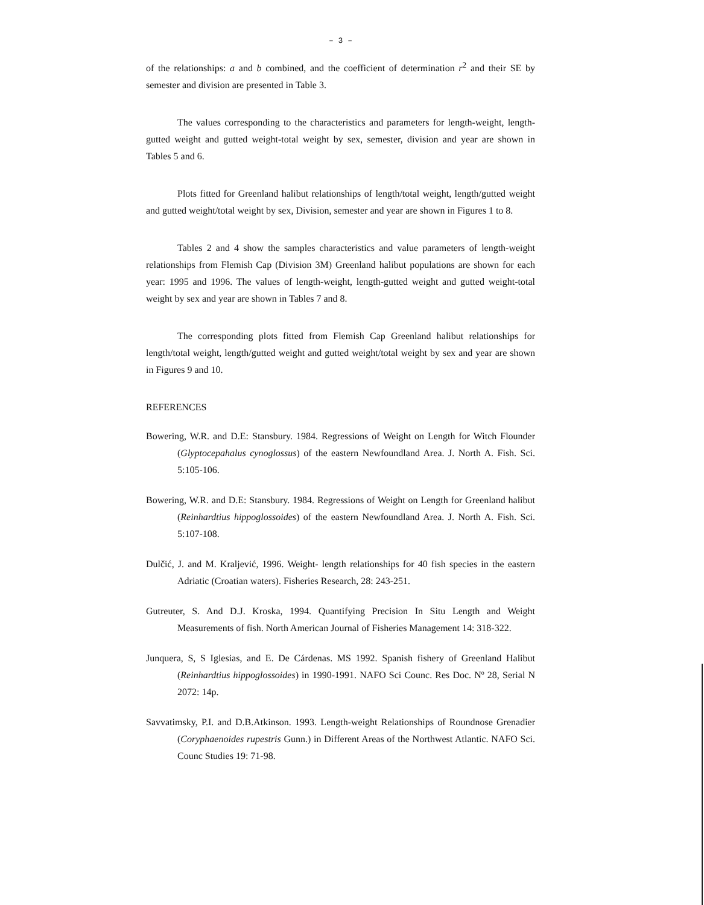– 3 –
of the relationships: a and b combined, and the coefficient of determination r<sup>2</sup> and their SE by semester and division are presented in Table 3.
The values corresponding to the characteristics and parameters for length-weight, length-gutted weight and gutted weight-total weight by sex, semester, division and year are shown in Tables 5 and 6.
Plots fitted for Greenland halibut relationships of length/total weight, length/gutted weight and gutted weight/total weight by sex, Division, semester and year are shown in Figures 1 to 8.
Tables 2 and 4 show the samples characteristics and value parameters of length-weight relationships from Flemish Cap (Division 3M) Greenland halibut populations are shown for each year: 1995 and 1996. The values of length-weight, length-gutted weight and gutted weight-total weight by sex and year are shown in Tables 7 and 8.
The corresponding plots fitted from Flemish Cap Greenland halibut relationships for length/total weight, length/gutted weight and gutted weight/total weight by sex and year are shown in Figures 9 and 10.
REFERENCES
Bowering, W.R. and D.E: Stansbury. 1984. Regressions of Weight on Length for Witch Flounder (Glyptocepahalus cynoglossus) of the eastern Newfoundland Area. J. North A. Fish. Sci. 5:105-106.
Bowering, W.R. and D.E: Stansbury. 1984. Regressions of Weight on Length for Greenland halibut (Reinhardtius hippoglossoides) of the eastern Newfoundland Area. J. North A. Fish. Sci. 5:107-108.
Dulčić, J. and M. Kraljević, 1996. Weight- length relationships for 40 fish species in the eastern Adriatic (Croatian waters). Fisheries Research, 28: 243-251.
Gutreuter, S. And D.J. Kroska, 1994. Quantifying Precision In Situ Length and Weight Measurements of fish. North American Journal of Fisheries Management 14: 318-322.
Junquera, S, S Iglesias, and E. De Cárdenas. MS 1992. Spanish fishery of Greenland Halibut (Reinhardtius hippoglossoides) in 1990-1991. NAFO Sci Counc. Res Doc. Nº 28, Serial N 2072: 14p.
Savvatimsky, P.I. and D.B.Atkinson. 1993. Length-weight Relationships of Roundnose Grenadier (Coryphaenoides rupestris Gunn.) in Different Areas of the Northwest Atlantic. NAFO Sci. Counc Studies 19: 71-98.